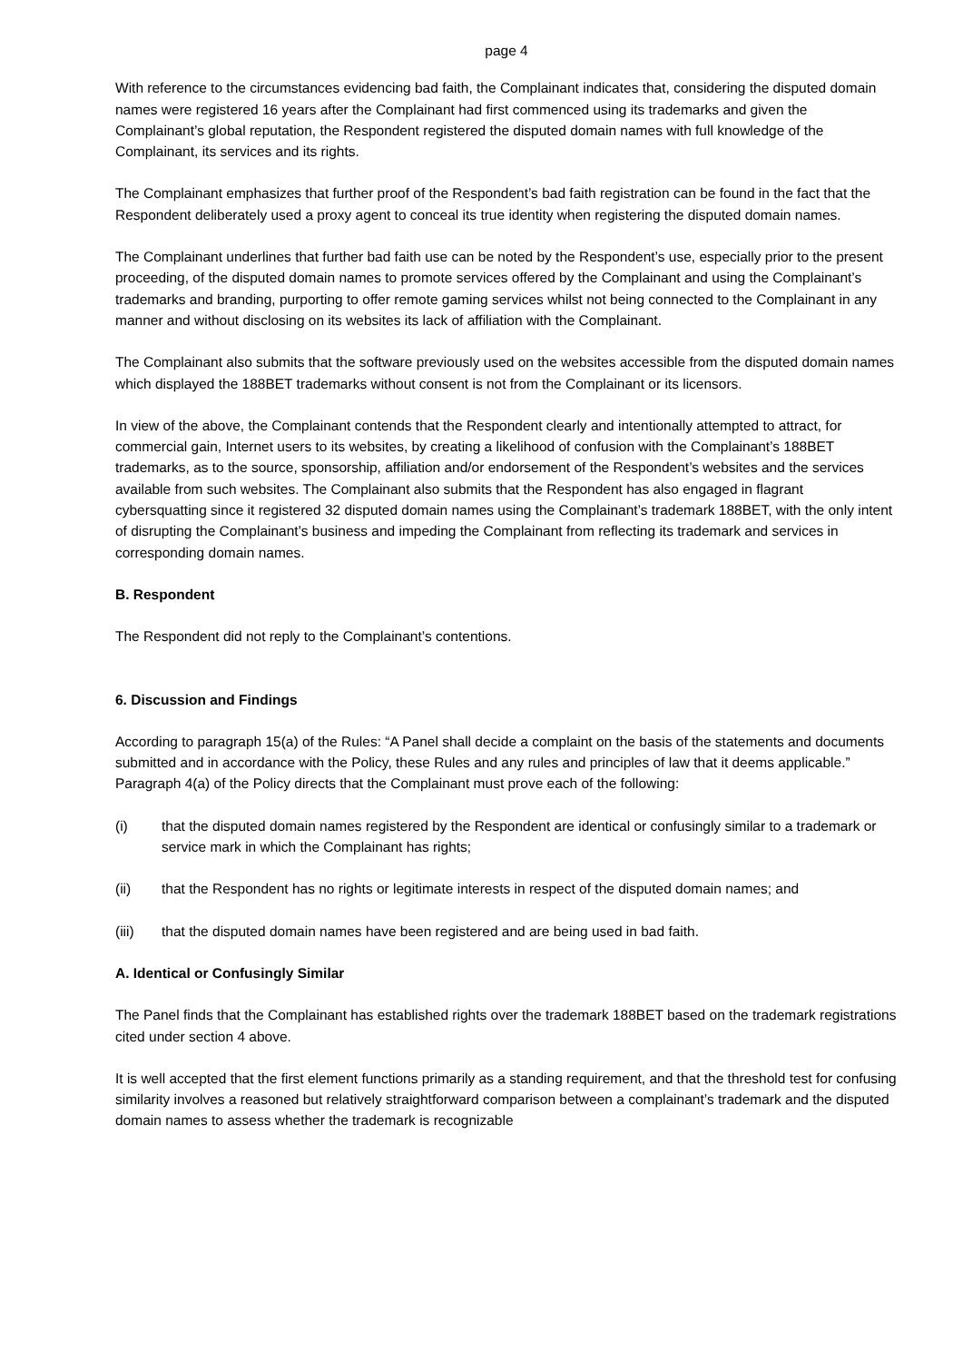page 4
With reference to the circumstances evidencing bad faith, the Complainant indicates that, considering the disputed domain names were registered 16 years after the Complainant had first commenced using its trademarks and given the Complainant’s global reputation, the Respondent registered the disputed domain names with full knowledge of the Complainant, its services and its rights.
The Complainant emphasizes that further proof of the Respondent’s bad faith registration can be found in the fact that the Respondent deliberately used a proxy agent to conceal its true identity when registering the disputed domain names.
The Complainant underlines that further bad faith use can be noted by the Respondent’s use, especially prior to the present proceeding, of the disputed domain names to promote services offered by the Complainant and using the Complainant’s trademarks and branding, purporting to offer remote gaming services whilst not being connected to the Complainant in any manner and without disclosing on its websites its lack of affiliation with the Complainant.
The Complainant also submits that the software previously used on the websites accessible from the disputed domain names which displayed the 188BET trademarks without consent is not from the Complainant or its licensors.
In view of the above, the Complainant contends that the Respondent clearly and intentionally attempted to attract, for commercial gain, Internet users to its websites, by creating a likelihood of confusion with the Complainant’s 188BET trademarks, as to the source, sponsorship, affiliation and/or endorsement of the Respondent’s websites and the services available from such websites. The Complainant also submits that the Respondent has also engaged in flagrant cybersquatting since it registered 32 disputed domain names using the Complainant’s trademark 188BET, with the only intent of disrupting the Complainant’s business and impeding the Complainant from reflecting its trademark and services in corresponding domain names.
B. Respondent
The Respondent did not reply to the Complainant’s contentions.
6. Discussion and Findings
According to paragraph 15(a) of the Rules: “A Panel shall decide a complaint on the basis of the statements and documents submitted and in accordance with the Policy, these Rules and any rules and principles of law that it deems applicable.” Paragraph 4(a) of the Policy directs that the Complainant must prove each of the following:
(i) that the disputed domain names registered by the Respondent are identical or confusingly similar to a trademark or service mark in which the Complainant has rights;
(ii) that the Respondent has no rights or legitimate interests in respect of the disputed domain names; and
(iii) that the disputed domain names have been registered and are being used in bad faith.
A. Identical or Confusingly Similar
The Panel finds that the Complainant has established rights over the trademark 188BET based on the trademark registrations cited under section 4 above.
It is well accepted that the first element functions primarily as a standing requirement, and that the threshold test for confusing similarity involves a reasoned but relatively straightforward comparison between a complainant’s trademark and the disputed domain names to assess whether the trademark is recognizable